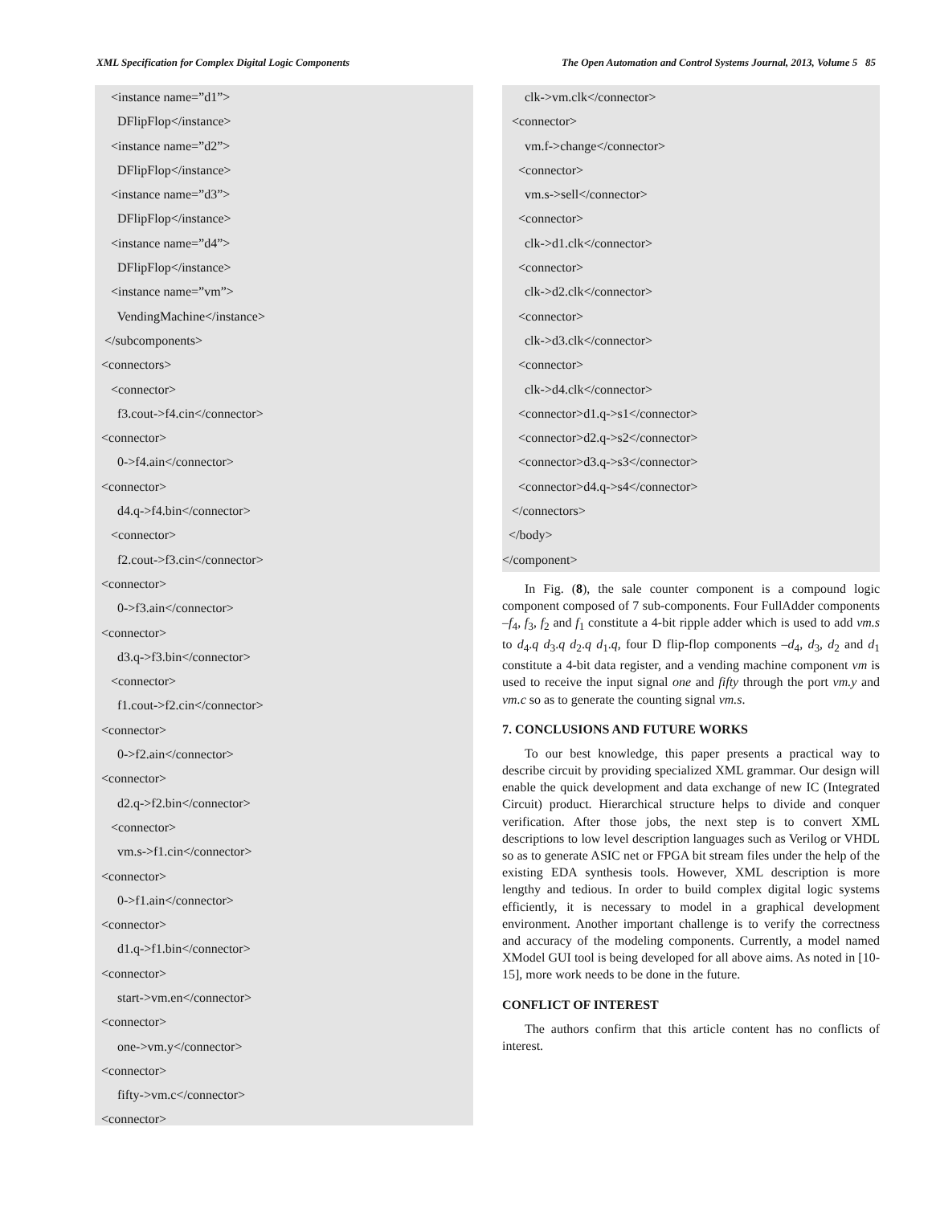XML Specification for Complex Digital Logic Components The Open Automation and Control Systems Journal, 2013, Volume 5 85
<instance name=”d1”> DFlipFlop</instance> <instance name=”d2”> DFlipFlop</instance> <instance name=”d3”> DFlipFlop</instance> <instance name=”d4”> DFlipFlop</instance> <instance name=”vm”> VendingMachine</instance> </subcomponents> <connectors> <connector> f3.cout->f4.cin</connector> <connector> 0->f4.ain</connector> <connector> d4.q->f4.bin</connector> <connector> f2.cout->f3.cin</connector> <connector> 0->f3.ain</connector> <connector> d3.q->f3.bin</connector> <connector> f1.cout->f2.cin</connector> <connector> 0->f2.ain</connector> <connector> d2.q->f2.bin</connector> <connector> vm.s->f1.cin</connector> <connector> 0->f1.ain</connector> <connector> d1.q->f1.bin</connector> <connector> start->vm.en</connector> <connector> one->vm.y</connector> <connector> fifty->vm.c</connector> <connector>
clk->vm.clk</connector> <connector> vm.f->change</connector> <connector> vm.s->sell</connector> <connector> clk->d1.clk</connector> <connector> clk->d2.clk</connector> <connector> clk->d3.clk</connector> <connector> clk->d4.clk</connector> <connector>d1.q->s1</connector> <connector>d2.q->s2</connector> <connector>d3.q->s3</connector> <connector>d4.q->s4</connector> </connectors> </body> </component>
In Fig. (8), the sale counter component is a compound logic component composed of 7 sub-components. Four FullAdder components –f<sub>4</sub>, f<sub>3</sub>, f<sub>2</sub> and f<sub>1</sub> constitute a 4-bit ripple adder which is used to add vm.s to d<sub>4</sub>.q d<sub>3</sub>.q d<sub>2</sub>.q d<sub>1</sub>.q, four D flip-flop components –d<sub>4</sub>, d<sub>3</sub>, d<sub>2</sub> and d<sub>1</sub> constitute a 4-bit data register, and a vending machine component vm is used to receive the input signal one and fifty through the port vm.y and vm.c so as to generate the counting signal vm.s.
7. CONCLUSIONS AND FUTURE WORKS
To our best knowledge, this paper presents a practical way to describe circuit by providing specialized XML grammar. Our design will enable the quick development and data exchange of new IC (Integrated Circuit) product. Hierarchical structure helps to divide and conquer verification. After those jobs, the next step is to convert XML descriptions to low level description languages such as Verilog or VHDL so as to generate ASIC net or FPGA bit stream files under the help of the existing EDA synthesis tools. However, XML description is more lengthy and tedious. In order to build complex digital logic systems efficiently, it is necessary to model in a graphical development environment. Another important challenge is to verify the correctness and accuracy of the modeling components. Currently, a model named XModel GUI tool is being developed for all above aims. As noted in [10-15], more work needs to be done in the future.
CONFLICT OF INTEREST
The authors confirm that this article content has no conflicts of interest.